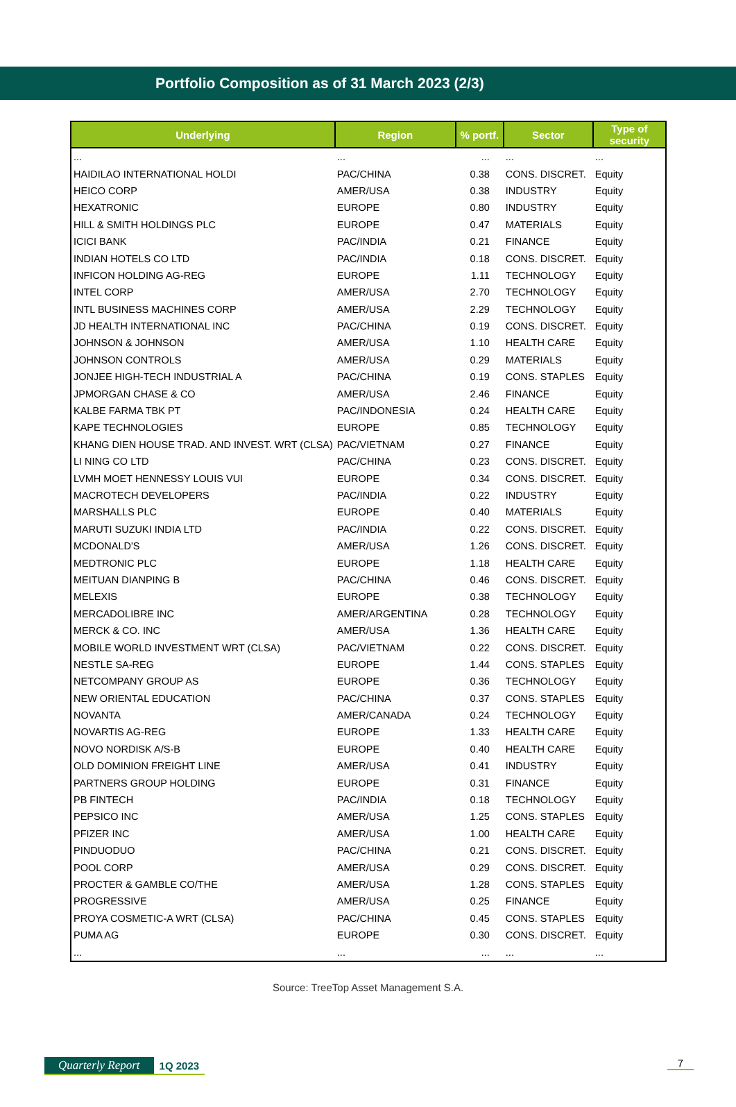Portfolio Composition as of 31 March 2023 (2/3)
| Underlying | Region | % portf. | Sector | Type of security |
| --- | --- | --- | --- | --- |
| ... | ... | ... | ... | ... |
| HAIDILAO INTERNATIONAL HOLDI | PAC/CHINA | 0.38 | CONS. DISCRET. | Equity |
| HEICO CORP | AMER/USA | 0.38 | INDUSTRY | Equity |
| HEXATRONIC | EUROPE | 0.80 | INDUSTRY | Equity |
| HILL & SMITH HOLDINGS PLC | EUROPE | 0.47 | MATERIALS | Equity |
| ICICI BANK | PAC/INDIA | 0.21 | FINANCE | Equity |
| INDIAN HOTELS CO LTD | PAC/INDIA | 0.18 | CONS. DISCRET. | Equity |
| INFICON HOLDING AG-REG | EUROPE | 1.11 | TECHNOLOGY | Equity |
| INTEL CORP | AMER/USA | 2.70 | TECHNOLOGY | Equity |
| INTL BUSINESS MACHINES CORP | AMER/USA | 2.29 | TECHNOLOGY | Equity |
| JD HEALTH INTERNATIONAL INC | PAC/CHINA | 0.19 | CONS. DISCRET. | Equity |
| JOHNSON & JOHNSON | AMER/USA | 1.10 | HEALTH CARE | Equity |
| JOHNSON CONTROLS | AMER/USA | 0.29 | MATERIALS | Equity |
| JONJEE HIGH-TECH INDUSTRIAL A | PAC/CHINA | 0.19 | CONS. STAPLES | Equity |
| JPMORGAN CHASE & CO | AMER/USA | 2.46 | FINANCE | Equity |
| KALBE FARMA TBK PT | PAC/INDONESIA | 0.24 | HEALTH CARE | Equity |
| KAPE TECHNOLOGIES | EUROPE | 0.85 | TECHNOLOGY | Equity |
| KHANG DIEN HOUSE TRAD. AND INVEST. WRT (CLSA) | PAC/VIETNAM | 0.27 | FINANCE | Equity |
| LI NING CO LTD | PAC/CHINA | 0.23 | CONS. DISCRET. | Equity |
| LVMH MOET HENNESSY LOUIS VUI | EUROPE | 0.34 | CONS. DISCRET. | Equity |
| MACROTECH DEVELOPERS | PAC/INDIA | 0.22 | INDUSTRY | Equity |
| MARSHALLS PLC | EUROPE | 0.40 | MATERIALS | Equity |
| MARUTI SUZUKI INDIA LTD | PAC/INDIA | 0.22 | CONS. DISCRET. | Equity |
| MCDONALD'S | AMER/USA | 1.26 | CONS. DISCRET. | Equity |
| MEDTRONIC PLC | EUROPE | 1.18 | HEALTH CARE | Equity |
| MEITUAN DIANPING B | PAC/CHINA | 0.46 | CONS. DISCRET. | Equity |
| MELEXIS | EUROPE | 0.38 | TECHNOLOGY | Equity |
| MERCADOLIBRE INC | AMER/ARGENTINA | 0.28 | TECHNOLOGY | Equity |
| MERCK & CO. INC | AMER/USA | 1.36 | HEALTH CARE | Equity |
| MOBILE WORLD INVESTMENT WRT (CLSA) | PAC/VIETNAM | 0.22 | CONS. DISCRET. | Equity |
| NESTLE SA-REG | EUROPE | 1.44 | CONS. STAPLES | Equity |
| NETCOMPANY GROUP AS | EUROPE | 0.36 | TECHNOLOGY | Equity |
| NEW ORIENTAL EDUCATION | PAC/CHINA | 0.37 | CONS. STAPLES | Equity |
| NOVANTA | AMER/CANADA | 0.24 | TECHNOLOGY | Equity |
| NOVARTIS AG-REG | EUROPE | 1.33 | HEALTH CARE | Equity |
| NOVO NORDISK A/S-B | EUROPE | 0.40 | HEALTH CARE | Equity |
| OLD DOMINION FREIGHT LINE | AMER/USA | 0.41 | INDUSTRY | Equity |
| PARTNERS GROUP HOLDING | EUROPE | 0.31 | FINANCE | Equity |
| PB FINTECH | PAC/INDIA | 0.18 | TECHNOLOGY | Equity |
| PEPSICO INC | AMER/USA | 1.25 | CONS. STAPLES | Equity |
| PFIZER INC | AMER/USA | 1.00 | HEALTH CARE | Equity |
| PINDUODUO | PAC/CHINA | 0.21 | CONS. DISCRET. | Equity |
| POOL CORP | AMER/USA | 0.29 | CONS. DISCRET. | Equity |
| PROCTER & GAMBLE CO/THE | AMER/USA | 1.28 | CONS. STAPLES | Equity |
| PROGRESSIVE | AMER/USA | 0.25 | FINANCE | Equity |
| PROYA COSMETIC-A WRT (CLSA) | PAC/CHINA | 0.45 | CONS. STAPLES | Equity |
| PUMA AG | EUROPE | 0.30 | CONS. DISCRET. | Equity |
| ... | ... | ... | ... | ... |
Source: TreeTop Asset Management S.A.
Quarterly Report 1Q 2023 7